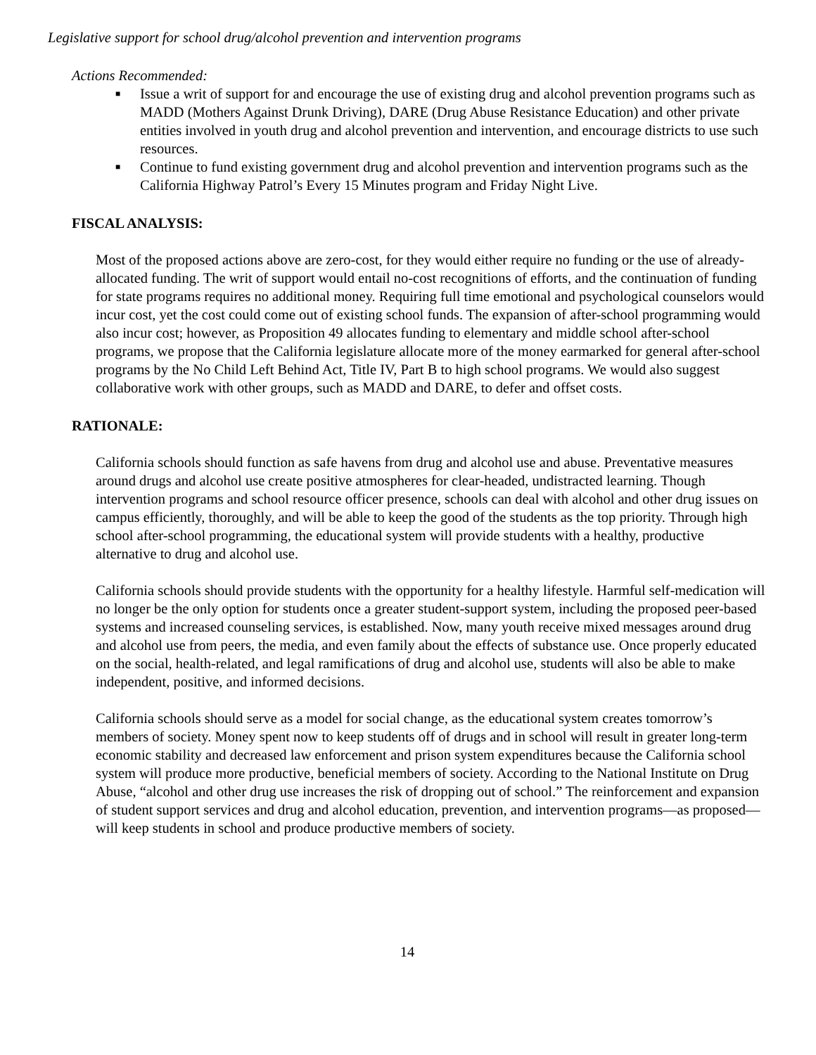Legislative support for school drug/alcohol prevention and intervention programs
Actions Recommended:
■ Issue a writ of support for and encourage the use of existing drug and alcohol prevention programs such as MADD (Mothers Against Drunk Driving), DARE (Drug Abuse Resistance Education) and other private entities involved in youth drug and alcohol prevention and intervention, and encourage districts to use such resources.
■ Continue to fund existing government drug and alcohol prevention and intervention programs such as the California Highway Patrol’s Every 15 Minutes program and Friday Night Live.
FISCAL ANALYSIS:
Most of the proposed actions above are zero-cost, for they would either require no funding or the use of already-allocated funding. The writ of support would entail no-cost recognitions of efforts, and the continuation of funding for state programs requires no additional money. Requiring full time emotional and psychological counselors would incur cost, yet the cost could come out of existing school funds. The expansion of after-school programming would also incur cost; however, as Proposition 49 allocates funding to elementary and middle school after-school programs, we propose that the California legislature allocate more of the money earmarked for general after-school programs by the No Child Left Behind Act, Title IV, Part B to high school programs. We would also suggest collaborative work with other groups, such as MADD and DARE, to defer and offset costs.
RATIONALE:
California schools should function as safe havens from drug and alcohol use and abuse. Preventative measures around drugs and alcohol use create positive atmospheres for clear-headed, undistracted learning. Though intervention programs and school resource officer presence, schools can deal with alcohol and other drug issues on campus efficiently, thoroughly, and will be able to keep the good of the students as the top priority. Through high school after-school programming, the educational system will provide students with a healthy, productive alternative to drug and alcohol use.
California schools should provide students with the opportunity for a healthy lifestyle. Harmful self-medication will no longer be the only option for students once a greater student-support system, including the proposed peer-based systems and increased counseling services, is established. Now, many youth receive mixed messages around drug and alcohol use from peers, the media, and even family about the effects of substance use. Once properly educated on the social, health-related, and legal ramifications of drug and alcohol use, students will also be able to make independent, positive, and informed decisions.
California schools should serve as a model for social change, as the educational system creates tomorrow’s members of society. Money spent now to keep students off of drugs and in school will result in greater long-term economic stability and decreased law enforcement and prison system expenditures because the California school system will produce more productive, beneficial members of society. According to the National Institute on Drug Abuse, “alcohol and other drug use increases the risk of dropping out of school.” The reinforcement and expansion of student support services and drug and alcohol education, prevention, and intervention programs—as proposed—will keep students in school and produce productive members of society.
14